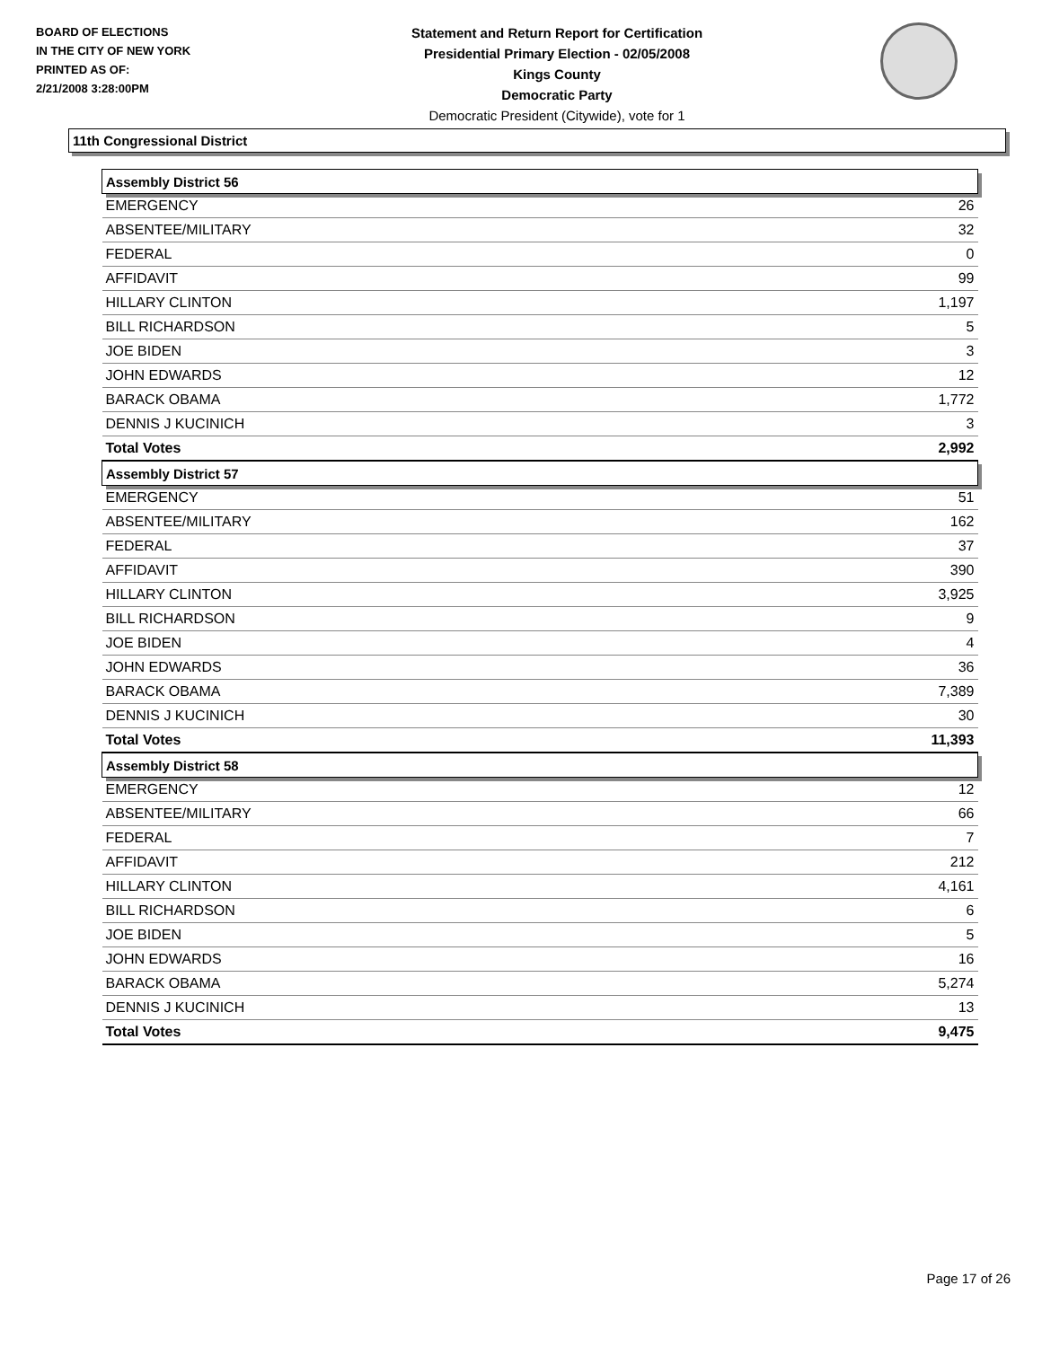BOARD OF ELECTIONS
IN THE CITY OF NEW YORK
PRINTED AS OF:
2/21/2008 3:28:00PM
Statement and Return Report for Certification
Presidential Primary Election - 02/05/2008
Kings County
Democratic Party
Democratic President (Citywide), vote for 1
11th Congressional District
| Assembly District 56 | |
| EMERGENCY | 26 |
| ABSENTEE/MILITARY | 32 |
| FEDERAL | 0 |
| AFFIDAVIT | 99 |
| HILLARY CLINTON | 1,197 |
| BILL RICHARDSON | 5 |
| JOE BIDEN | 3 |
| JOHN EDWARDS | 12 |
| BARACK OBAMA | 1,772 |
| DENNIS J KUCINICH | 3 |
| Total Votes | 2,992 |
| Assembly District 57 | |
| EMERGENCY | 51 |
| ABSENTEE/MILITARY | 162 |
| FEDERAL | 37 |
| AFFIDAVIT | 390 |
| HILLARY CLINTON | 3,925 |
| BILL RICHARDSON | 9 |
| JOE BIDEN | 4 |
| JOHN EDWARDS | 36 |
| BARACK OBAMA | 7,389 |
| DENNIS J KUCINICH | 30 |
| Total Votes | 11,393 |
| Assembly District 58 | |
| EMERGENCY | 12 |
| ABSENTEE/MILITARY | 66 |
| FEDERAL | 7 |
| AFFIDAVIT | 212 |
| HILLARY CLINTON | 4,161 |
| BILL RICHARDSON | 6 |
| JOE BIDEN | 5 |
| JOHN EDWARDS | 16 |
| BARACK OBAMA | 5,274 |
| DENNIS J KUCINICH | 13 |
| Total Votes | 9,475 |
Page 17 of 26